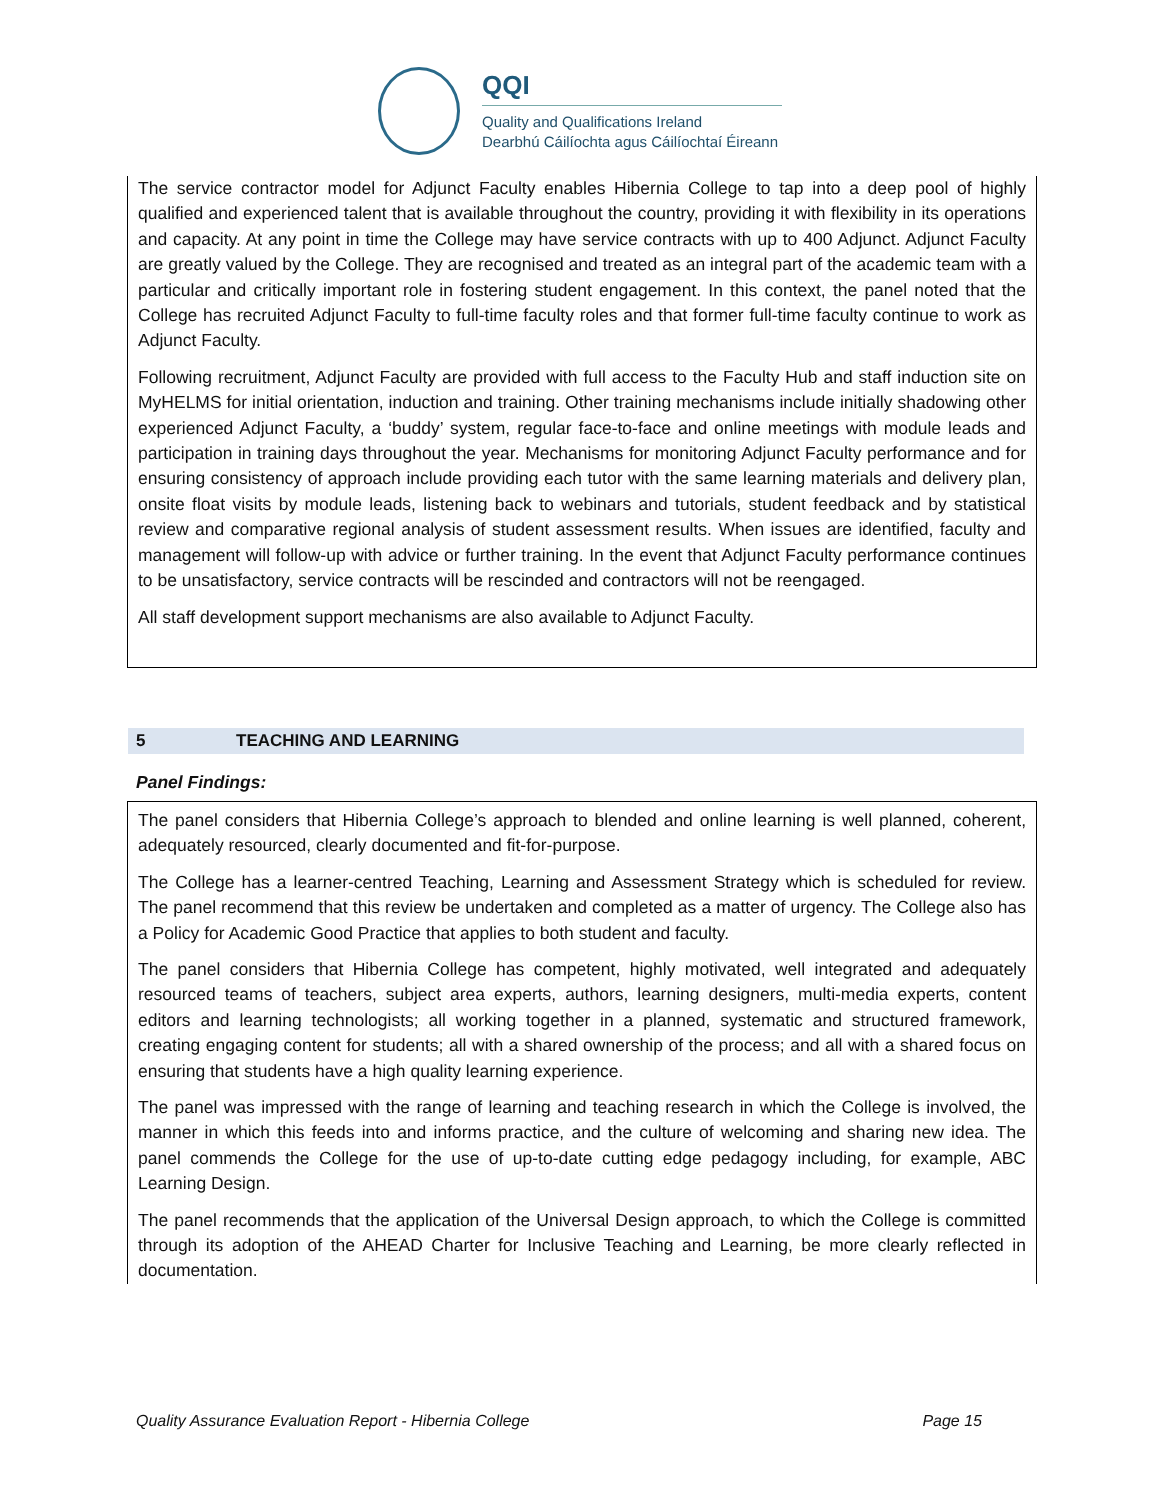QQI
Quality and Qualifications Ireland
Dearbhú Cáilíochta agus Cáilíochtaí Éireann
The service contractor model for Adjunct Faculty enables Hibernia College to tap into a deep pool of highly qualified and experienced talent that is available throughout the country, providing it with flexibility in its operations and capacity. At any point in time the College may have service contracts with up to 400 Adjunct. Adjunct Faculty are greatly valued by the College. They are recognised and treated as an integral part of the academic team with a particular and critically important role in fostering student engagement. In this context, the panel noted that the College has recruited Adjunct Faculty to full-time faculty roles and that former full-time faculty continue to work as Adjunct Faculty.
Following recruitment, Adjunct Faculty are provided with full access to the Faculty Hub and staff induction site on MyHELMS for initial orientation, induction and training. Other training mechanisms include initially shadowing other experienced Adjunct Faculty, a ‘buddy’ system, regular face-to-face and online meetings with module leads and participation in training days throughout the year. Mechanisms for monitoring Adjunct Faculty performance and for ensuring consistency of approach include providing each tutor with the same learning materials and delivery plan, onsite float visits by module leads, listening back to webinars and tutorials, student feedback and by statistical review and comparative regional analysis of student assessment results. When issues are identified, faculty and management will follow-up with advice or further training. In the event that Adjunct Faculty performance continues to be unsatisfactory, service contracts will be rescinded and contractors will not be reengaged.
All staff development support mechanisms are also available to Adjunct Faculty.
5 TEACHING AND LEARNING
Panel Findings:
The panel considers that Hibernia College’s approach to blended and online learning is well planned, coherent, adequately resourced, clearly documented and fit-for-purpose.
The College has a learner-centred Teaching, Learning and Assessment Strategy which is scheduled for review. The panel recommend that this review be undertaken and completed as a matter of urgency. The College also has a Policy for Academic Good Practice that applies to both student and faculty.
The panel considers that Hibernia College has competent, highly motivated, well integrated and adequately resourced teams of teachers, subject area experts, authors, learning designers, multi-media experts, content editors and learning technologists; all working together in a planned, systematic and structured framework, creating engaging content for students; all with a shared ownership of the process; and all with a shared focus on ensuring that students have a high quality learning experience.
The panel was impressed with the range of learning and teaching research in which the College is involved, the manner in which this feeds into and informs practice, and the culture of welcoming and sharing new idea. The panel commends the College for the use of up-to-date cutting edge pedagogy including, for example, ABC Learning Design.
The panel recommends that the application of the Universal Design approach, to which the College is committed through its adoption of the AHEAD Charter for Inclusive Teaching and Learning, be more clearly reflected in documentation.
Quality Assurance Evaluation Report - Hibernia College Page 15